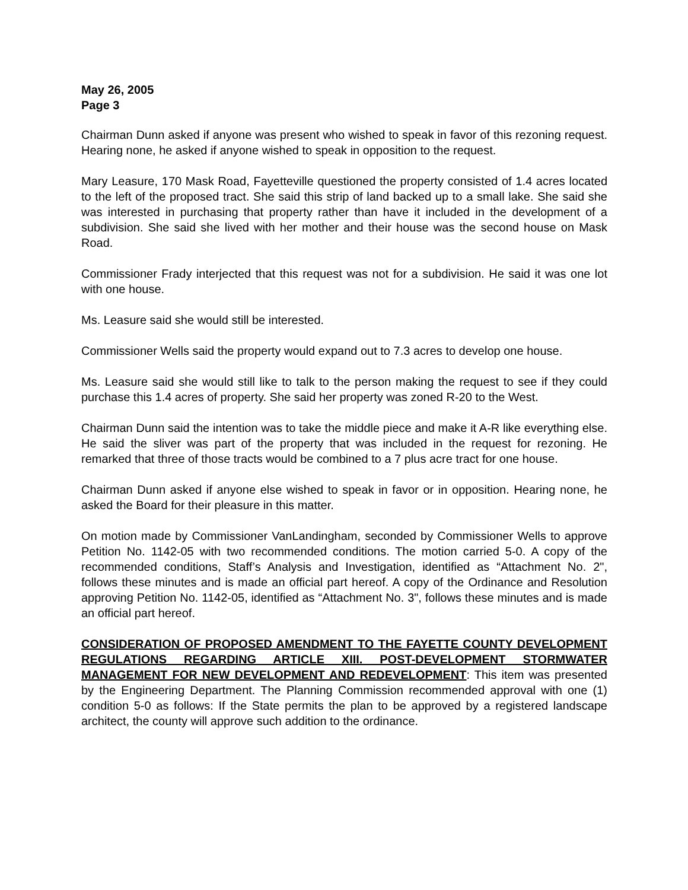May 26, 2005
Page 3
Chairman Dunn asked if anyone was present who wished to speak in favor of this rezoning request. Hearing none, he asked if anyone wished to speak in opposition to the request.
Mary Leasure, 170 Mask Road, Fayetteville questioned the property consisted of 1.4 acres located to the left of the proposed tract. She said this strip of land backed up to a small lake. She said she was interested in purchasing that property rather than have it included in the development of a subdivision. She said she lived with her mother and their house was the second house on Mask Road.
Commissioner Frady interjected that this request was not for a subdivision. He said it was one lot with one house.
Ms. Leasure said she would still be interested.
Commissioner Wells said the property would expand out to 7.3 acres to develop one house.
Ms. Leasure said she would still like to talk to the person making the request to see if they could purchase this 1.4 acres of property. She said her property was zoned R-20 to the West.
Chairman Dunn said the intention was to take the middle piece and make it A-R like everything else. He said the sliver was part of the property that was included in the request for rezoning. He remarked that three of those tracts would be combined to a 7 plus acre tract for one house.
Chairman Dunn asked if anyone else wished to speak in favor or in opposition. Hearing none, he asked the Board for their pleasure in this matter.
On motion made by Commissioner VanLandingham, seconded by Commissioner Wells to approve Petition No. 1142-05 with two recommended conditions. The motion carried 5-0. A copy of the recommended conditions, Staff’s Analysis and Investigation, identified as “Attachment No. 2", follows these minutes and is made an official part hereof. A copy of the Ordinance and Resolution approving Petition No. 1142-05, identified as “Attachment No. 3", follows these minutes and is made an official part hereof.
CONSIDERATION OF PROPOSED AMENDMENT TO THE FAYETTE COUNTY DEVELOPMENT REGULATIONS REGARDING ARTICLE XIII. POST-DEVELOPMENT STORMWATER MANAGEMENT FOR NEW DEVELOPMENT AND REDEVELOPMENT: This item was presented by the Engineering Department. The Planning Commission recommended approval with one (1) condition 5-0 as follows: If the State permits the plan to be approved by a registered landscape architect, the county will approve such addition to the ordinance.